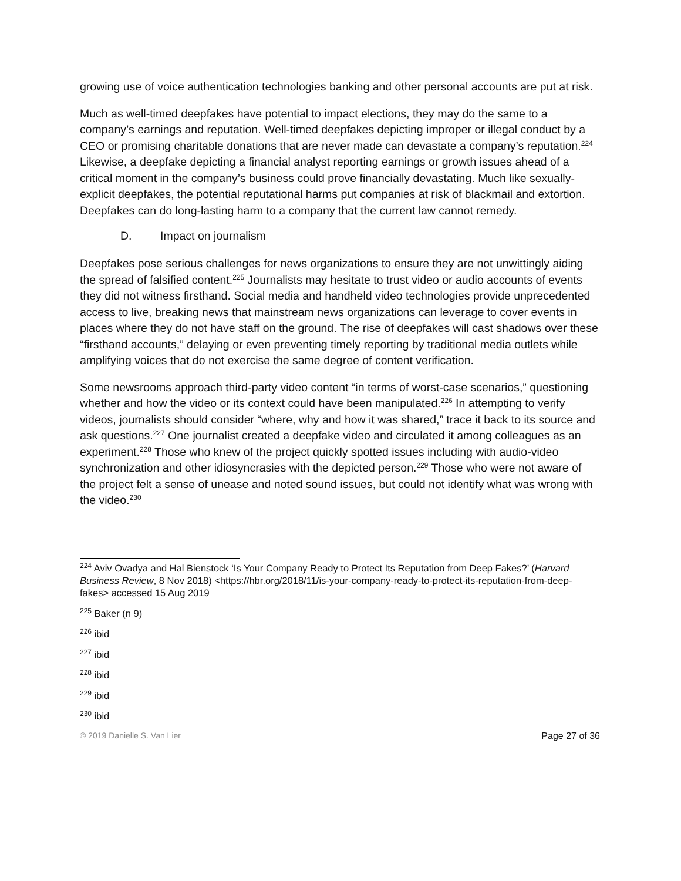growing use of voice authentication technologies banking and other personal accounts are put at risk.
Much as well-timed deepfakes have potential to impact elections, they may do the same to a company’s earnings and reputation. Well-timed deepfakes depicting improper or illegal conduct by a CEO or promising charitable donations that are never made can devastate a company’s reputation.<sup>224</sup> Likewise, a deepfake depicting a financial analyst reporting earnings or growth issues ahead of a critical moment in the company’s business could prove financially devastating. Much like sexually-explicit deepfakes, the potential reputational harms put companies at risk of blackmail and extortion. Deepfakes can do long-lasting harm to a company that the current law cannot remedy.
D. Impact on journalism
Deepfakes pose serious challenges for news organizations to ensure they are not unwittingly aiding the spread of falsified content.<sup>225</sup> Journalists may hesitate to trust video or audio accounts of events they did not witness firsthand. Social media and handheld video technologies provide unprecedented access to live, breaking news that mainstream news organizations can leverage to cover events in places where they do not have staff on the ground. The rise of deepfakes will cast shadows over these “firsthand accounts,” delaying or even preventing timely reporting by traditional media outlets while amplifying voices that do not exercise the same degree of content verification.
Some newsrooms approach third-party video content “in terms of worst-case scenarios,” questioning whether and how the video or its context could have been manipulated.<sup>226</sup> In attempting to verify videos, journalists should consider “where, why and how it was shared,” trace it back to its source and ask questions.<sup>227</sup> One journalist created a deepfake video and circulated it among colleagues as an experiment.<sup>228</sup> Those who knew of the project quickly spotted issues including with audio-video synchronization and other idiosyncrasies with the depicted person.<sup>229</sup> Those who were not aware of the project felt a sense of unease and noted sound issues, but could not identify what was wrong with the video.<sup>230</sup>
<sup>224</sup> Aviv Ovadya and Hal Bienstock ‘Is Your Company Ready to Protect Its Reputation from Deep Fakes?’ (Harvard Business Review, 8 Nov 2018) <https://hbr.org/2018/11/is-your-company-ready-to-protect-its-reputation-from-deep-fakes> accessed 15 Aug 2019
<sup>225</sup> Baker (n 9)
<sup>226</sup> ibid
<sup>227</sup> ibid
<sup>228</sup> ibid
<sup>229</sup> ibid
<sup>230</sup> ibid
© 2019 Danielle S. Van Lier Page 27 of 36